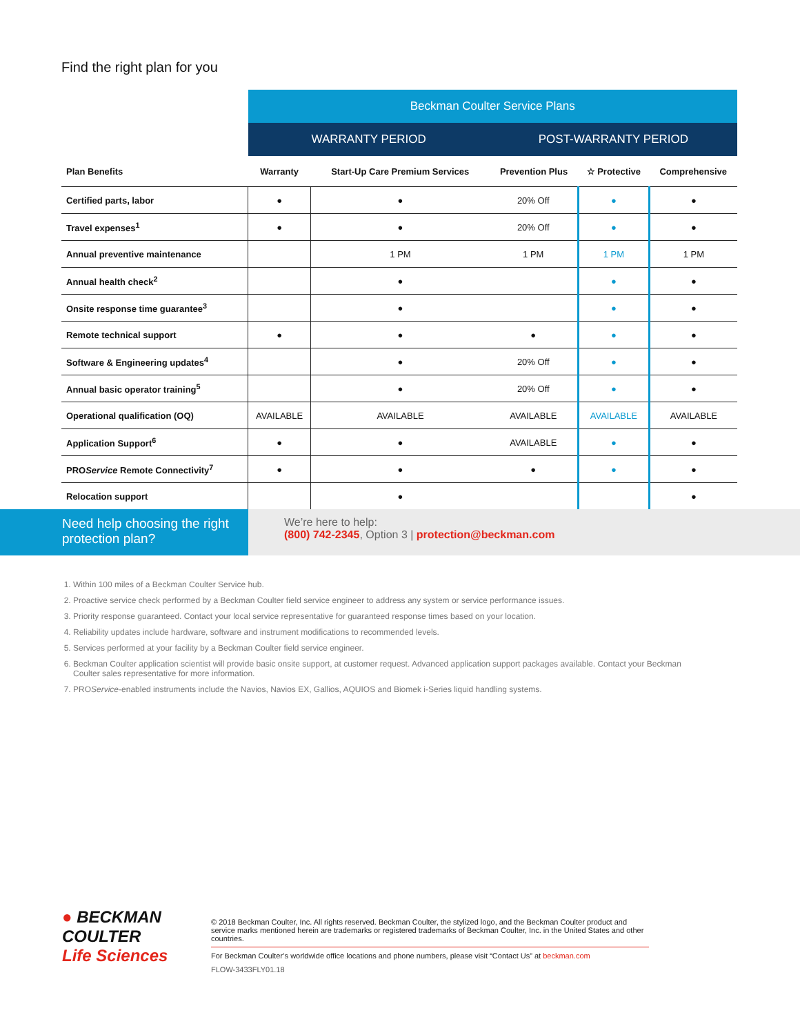Find the right plan for you
| | Beckman Coulter Service Plans | | | | |
| --- | --- | --- | --- | --- | --- |
| | WARRANTY PERIOD | | POST-WARRANTY PERIOD | | |
| Plan Benefits | Warranty | Start-Up Care Premium Services | Prevention Plus | ☆ Protective | Comprehensive |
| Certified parts, labor | ● | ● | 20% Off | ● | ● |
| Travel expenses<sup>1</sup> | ● | ● | 20% Off | ● | ● |
| Annual preventive maintenance | | 1 PM | 1 PM | 1 PM | 1 PM |
| Annual health check<sup>2</sup> | | ● | | ● | ● |
| Onsite response time guarantee<sup>3</sup> | | ● | | ● | ● |
| Remote technical support | ● | ● | ● | ● | ● |
| Software & Engineering updates<sup>4</sup> | | ● | 20% Off | ● | ● |
| Annual basic operator training<sup>5</sup> | | ● | 20% Off | ● | ● |
| Operational qualification (OQ) | AVAILABLE | AVAILABLE | AVAILABLE | AVAILABLE | AVAILABLE |
| Application Support<sup>6</sup> | ● | ● | AVAILABLE | ● | ● |
| PRO Service Remote Connectivity<sup>7</sup> | ● | ● | ● | ● | ● |
| Relocation support | | ● | | | ● |
Need help choosing the right protection plan?
We’re here to help:
(800) 742-2345, Option 3 | protection@beckman.com
1. Within 100 miles of a Beckman Coulter Service hub.
2. Proactive service check performed by a Beckman Coulter field service engineer to address any system or service performance issues.
3. Priority response guaranteed. Contact your local service representative for guaranteed response times based on your location.
4. Reliability updates include hardware, software and instrument modifications to recommended levels.
5. Services performed at your facility by a Beckman Coulter field service engineer.
6. Beckman Coulter application scientist will provide basic onsite support, at customer request. Advanced application support packages available. Contact your Beckman Coulter sales representative for more information.
7. PROService-enabled instruments include the Navios, Navios EX, Gallios, AQUIOS and Biomek i-Series liquid handling systems.
● BECKMAN
COULTER
Life Sciences
© 2018 Beckman Coulter, Inc. All rights reserved. Beckman Coulter, the stylized logo, and the Beckman Coulter product and service marks mentioned herein are trademarks or registered trademarks of Beckman Coulter, Inc. in the United States and other countries.
For Beckman Coulter’s worldwide office locations and phone numbers, please visit “Contact Us” at beckman.com
FLOW-3433FLY01.18